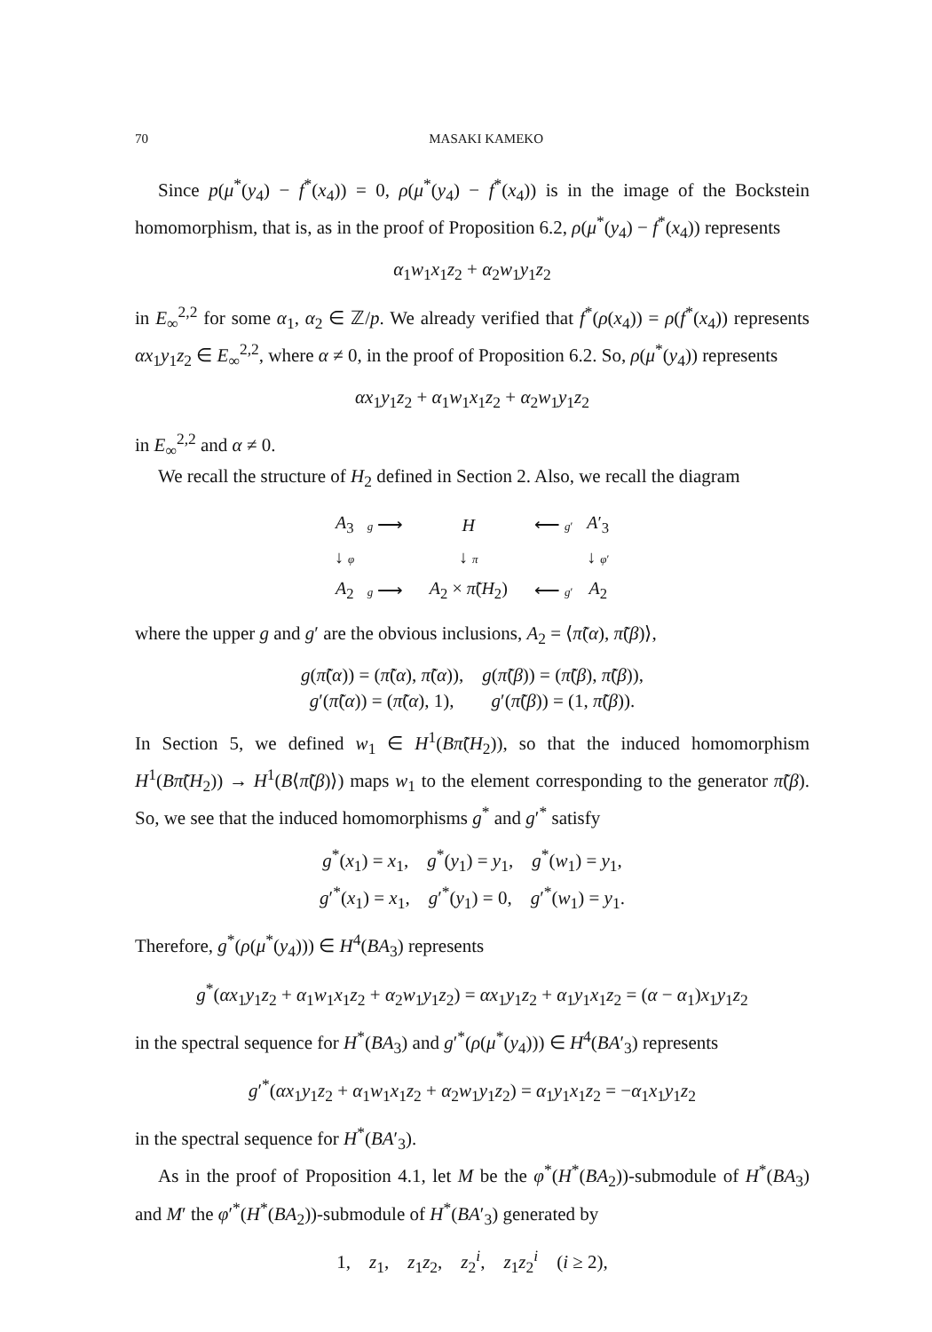70 MASAKI KAMEKO
Since p(μ<sup>*</sup>(y<sub>4</sub>) − f<sup>*</sup>(x<sub>4</sub>)) = 0, ρ(μ<sup>*</sup>(y<sub>4</sub>) − f<sup>*</sup>(x<sub>4</sub>)) is in the image of the Bockstein homomorphism, that is, as in the proof of Proposition 6.2, ρ(μ<sup>*</sup>(y<sub>4</sub>) − f<sup>*</sup>(x<sub>4</sub>)) represents
α<sub>1</sub>w<sub>1</sub>x<sub>1</sub>z<sub>2</sub> + α<sub>2</sub>w<sub>1</sub>y<sub>1</sub>z<sub>2</sub>
in E<sub>∞</sub><sup>2,2</sup> for some α<sub>1</sub>, α<sub>2</sub> ∈ ℤ/p. We already verified that f<sup>*</sup>(ρ(x<sub>4</sub>)) = ρ(f<sup>*</sup>(x<sub>4</sub>)) represents αx<sub>1</sub>y<sub>1</sub>z<sub>2</sub> ∈ E<sub>∞</sub><sup>2,2</sup>, where α ≠ 0, in the proof of Proposition 6.2. So, ρ(μ<sup>*</sup>(y<sub>4</sub>)) represents
αx<sub>1</sub>y<sub>1</sub>z<sub>2</sub> + α<sub>1</sub>w<sub>1</sub>x<sub>1</sub>z<sub>2</sub> + α<sub>2</sub>w<sub>1</sub>y<sub>1</sub>z<sub>2</sub>
in E<sub>∞</sub><sup>2,2</sup> and α ≠ 0.
We recall the structure of H<sub>2</sub> defined in Section 2. Also, we recall the diagram
| A<sub>3</sub> | g ⟶ | H | ⟵ g ′ | A ′<sub>3</sub> |
| ↓ φ | | ↓ π | | ↓ φ ′ |
| A<sub>2</sub> | g ⟶ | A<sub>2</sub> × π̃ ( H<sub>2</sub>) | ⟵ g ′ | A<sub>2</sub> |
where the upper g and g′ are the obvious inclusions, A<sub>2</sub> = ⟨π̃(α), π̃(β)⟩,
g(π̃(α)) = (π̃(α), π̃(α)), g(π̃(β)) = (π̃(β), π̃(β)),
g′(π̃(α)) = (π̃(α), 1), g′(π̃(β)) = (1, π̃(β)).
In Section 5, we defined w<sub>1</sub> ∈ H<sup>1</sup>(Bπ̃(H<sub>2</sub>)), so that the induced homomorphism H<sup>1</sup>(Bπ̃(H<sub>2</sub>)) → H<sup>1</sup>(B⟨π̃(β)⟩) maps w<sub>1</sub> to the element corresponding to the generator π̃(β). So, we see that the induced homomorphisms g<sup>*</sup> and g′<sup>*</sup> satisfy
g<sup>*</sup>(x<sub>1</sub>) = x<sub>1</sub>, g<sup>*</sup>(y<sub>1</sub>) = y<sub>1</sub>, g<sup>*</sup>(w<sub>1</sub>) = y<sub>1</sub>,
g′<sup>*</sup>(x<sub>1</sub>) = x<sub>1</sub>, g′<sup>*</sup>(y<sub>1</sub>) = 0, g′<sup>*</sup>(w<sub>1</sub>) = y<sub>1</sub>.
Therefore, g<sup>*</sup>(ρ(μ<sup>*</sup>(y<sub>4</sub>))) ∈ H<sup>4</sup>(BA<sub>3</sub>) represents
g<sup>*</sup>(αx<sub>1</sub>y<sub>1</sub>z<sub>2</sub> + α<sub>1</sub>w<sub>1</sub>x<sub>1</sub>z<sub>2</sub> + α<sub>2</sub>w<sub>1</sub>y<sub>1</sub>z<sub>2</sub>) = αx<sub>1</sub>y<sub>1</sub>z<sub>2</sub> + α<sub>1</sub>y<sub>1</sub>x<sub>1</sub>z<sub>2</sub> = (α − α<sub>1</sub>)x<sub>1</sub>y<sub>1</sub>z<sub>2</sub>
in the spectral sequence for H<sup>*</sup>(BA<sub>3</sub>) and g′<sup>*</sup>(ρ(μ<sup>*</sup>(y<sub>4</sub>))) ∈ H<sup>4</sup>(BA′<sub>3</sub>) represents
g′<sup>*</sup>(αx<sub>1</sub>y<sub>1</sub>z<sub>2</sub> + α<sub>1</sub>w<sub>1</sub>x<sub>1</sub>z<sub>2</sub> + α<sub>2</sub>w<sub>1</sub>y<sub>1</sub>z<sub>2</sub>) = α<sub>1</sub>y<sub>1</sub>x<sub>1</sub>z<sub>2</sub> = −α<sub>1</sub>x<sub>1</sub>y<sub>1</sub>z<sub>2</sub>
in the spectral sequence for H<sup>*</sup>(BA′<sub>3</sub>).
As in the proof of Proposition 4.1, let M be the φ<sup>*</sup>(H<sup>*</sup>(BA<sub>2</sub>))-submodule of H<sup>*</sup>(BA<sub>3</sub>) and M′ the φ′<sup>*</sup>(H<sup>*</sup>(BA<sub>2</sub>))-submodule of H<sup>*</sup>(BA′<sub>3</sub>) generated by
1, z<sub>1</sub>, z<sub>1</sub>z<sub>2</sub>, z<sub>2</sub><sup>i</sup>, z<sub>1</sub>z<sub>2</sub><sup>i</sup> (i ≥ 2),